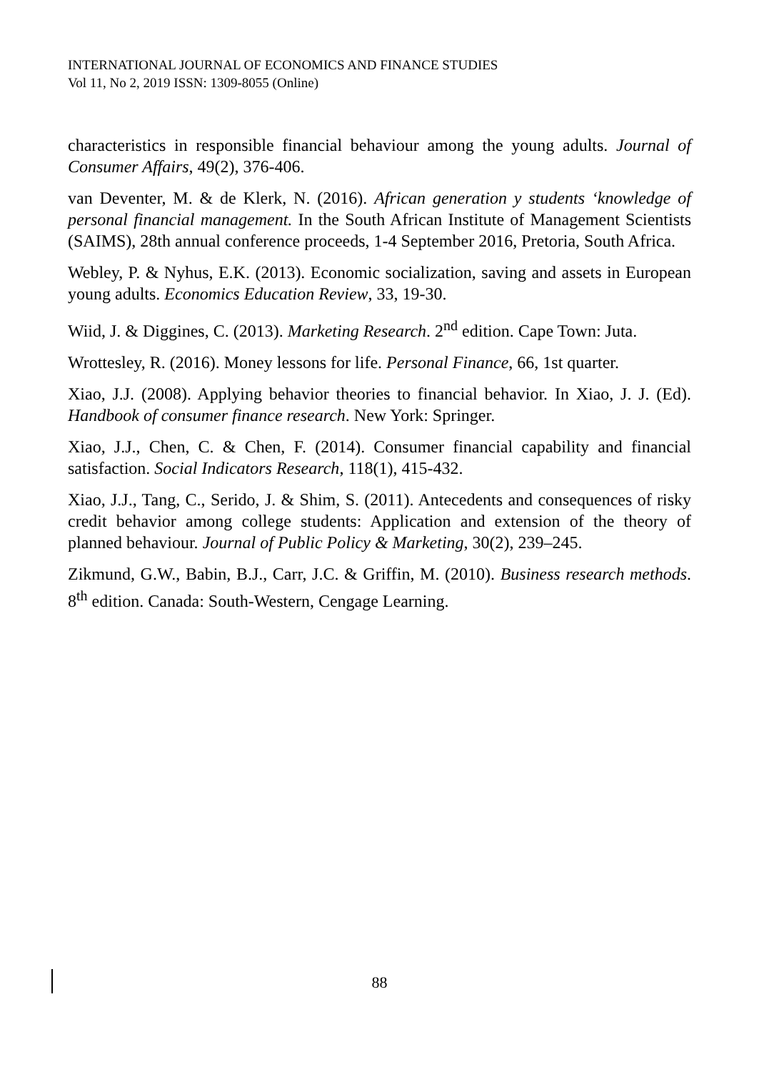INTERNATIONAL JOURNAL OF ECONOMICS AND FINANCE STUDIES
Vol 11, No 2, 2019 ISSN: 1309-8055 (Online)
characteristics in responsible financial behaviour among the young adults. Journal of Consumer Affairs, 49(2), 376-406.
van Deventer, M. & de Klerk, N. (2016). African generation y students ‘knowledge of personal financial management. In the South African Institute of Management Scientists (SAIMS), 28th annual conference proceeds, 1-4 September 2016, Pretoria, South Africa.
Webley, P. & Nyhus, E.K. (2013). Economic socialization, saving and assets in European young adults. Economics Education Review, 33, 19-30.
Wiid, J. & Diggines, C. (2013). Marketing Research. 2<sup>nd</sup> edition. Cape Town: Juta.
Wrottesley, R. (2016). Money lessons for life. Personal Finance, 66, 1st quarter.
Xiao, J.J. (2008). Applying behavior theories to financial behavior. In Xiao, J. J. (Ed). Handbook of consumer finance research. New York: Springer.
Xiao, J.J., Chen, C. & Chen, F. (2014). Consumer financial capability and financial satisfaction. Social Indicators Research, 118(1), 415-432.
Xiao, J.J., Tang, C., Serido, J. & Shim, S. (2011). Antecedents and consequences of risky credit behavior among college students: Application and extension of the theory of planned behaviour. Journal of Public Policy & Marketing, 30(2), 239–245.
Zikmund, G.W., Babin, B.J., Carr, J.C. & Griffin, M. (2010). Business research methods. 8<sup>th</sup> edition. Canada: South-Western, Cengage Learning.
88